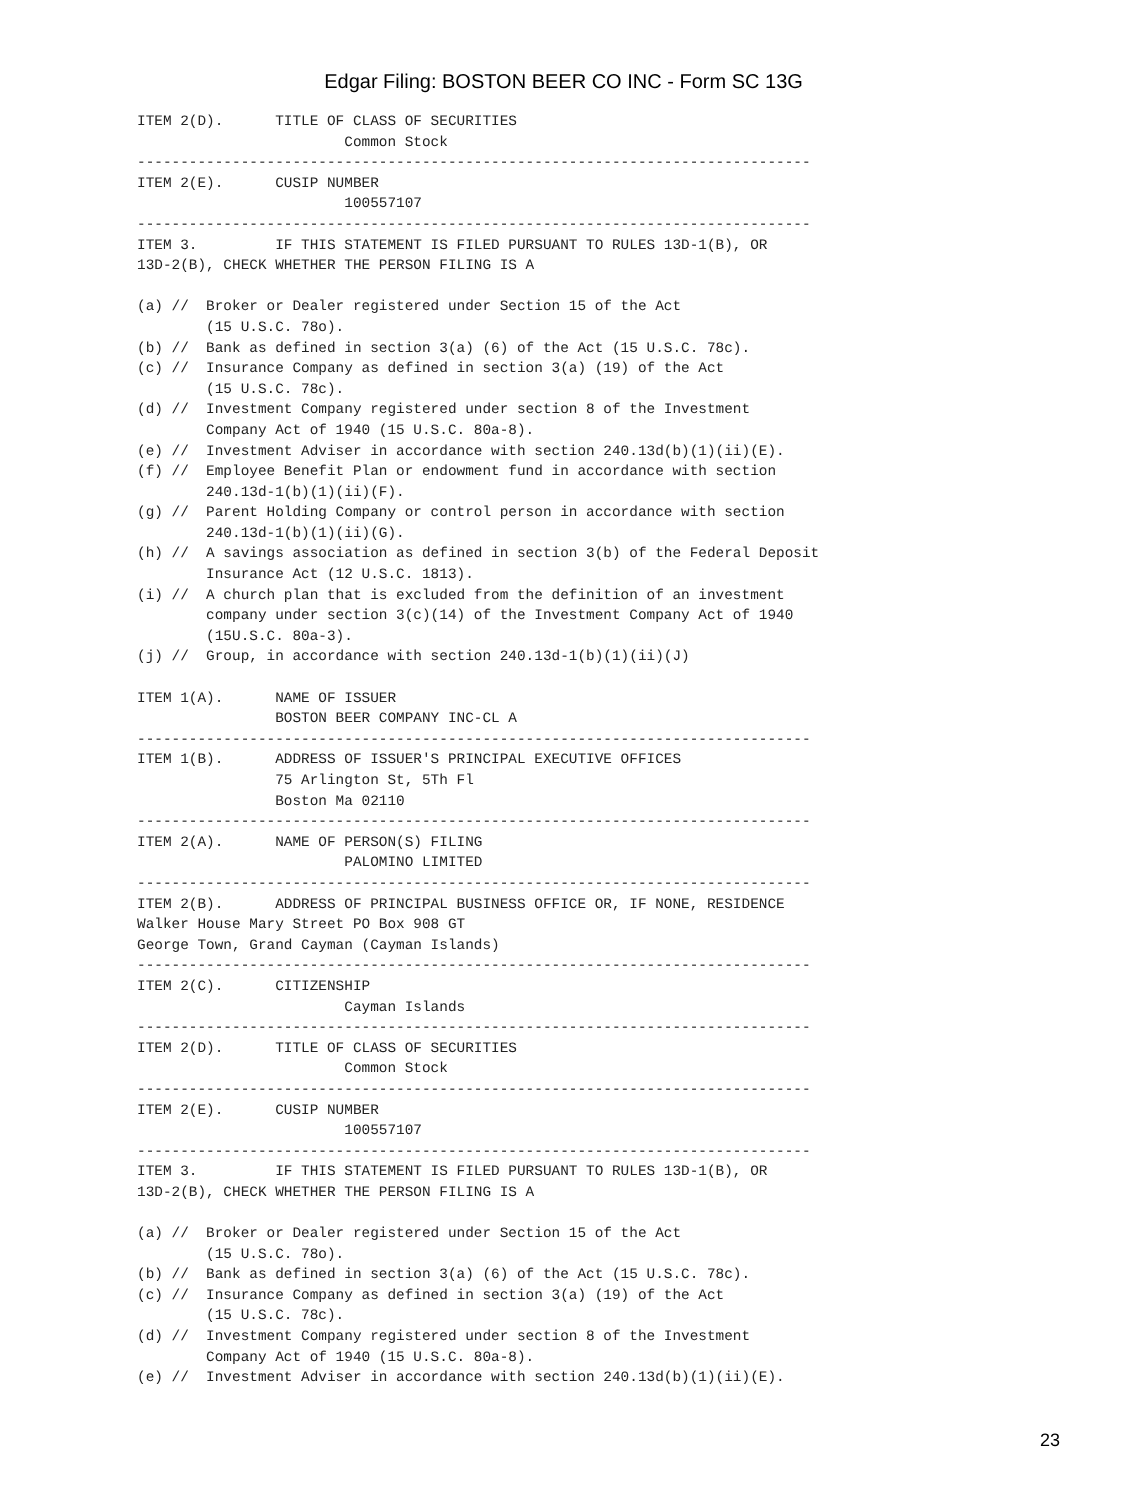Edgar Filing: BOSTON BEER CO INC - Form SC 13G
ITEM 2(D).      TITLE OF CLASS OF SECURITIES
                        Common Stock
------------------------------------------------------------------------------
ITEM 2(E).      CUSIP NUMBER
                        100557107
------------------------------------------------------------------------------
ITEM 3.         IF THIS STATEMENT IS FILED PURSUANT TO RULES 13D-1(B), OR
13D-2(B), CHECK WHETHER THE PERSON FILING IS A

(a) //  Broker or Dealer registered under Section 15 of the Act
        (15 U.S.C. 78o).
(b) //  Bank as defined in section 3(a) (6) of the Act (15 U.S.C. 78c).
(c) //  Insurance Company as defined in section 3(a) (19) of the Act
        (15 U.S.C. 78c).
(d) //  Investment Company registered under section 8 of the Investment
        Company Act of 1940 (15 U.S.C. 80a-8).
(e) //  Investment Adviser in accordance with section 240.13d(b)(1)(ii)(E).
(f) //  Employee Benefit Plan or endowment fund in accordance with section
        240.13d-1(b)(1)(ii)(F).
(g) //  Parent Holding Company or control person in accordance with section
        240.13d-1(b)(1)(ii)(G).
(h) //  A savings association as defined in section 3(b) of the Federal Deposit
        Insurance Act (12 U.S.C. 1813).
(i) //  A church plan that is excluded from the definition of an investment
        company under section 3(c)(14) of the Investment Company Act of 1940
        (15U.S.C. 80a-3).
(j) //  Group, in accordance with section 240.13d-1(b)(1)(ii)(J)

ITEM 1(A).      NAME OF ISSUER
                BOSTON BEER COMPANY INC-CL A
------------------------------------------------------------------------------
ITEM 1(B).      ADDRESS OF ISSUER'S PRINCIPAL EXECUTIVE OFFICES
                75 Arlington St, 5Th Fl
                Boston Ma 02110
------------------------------------------------------------------------------
ITEM 2(A).      NAME OF PERSON(S) FILING
                        PALOMINO LIMITED
------------------------------------------------------------------------------
ITEM 2(B).      ADDRESS OF PRINCIPAL BUSINESS OFFICE OR, IF NONE, RESIDENCE
Walker House Mary Street PO Box 908 GT
George Town, Grand Cayman (Cayman Islands)
------------------------------------------------------------------------------
ITEM 2(C).      CITIZENSHIP
                        Cayman Islands
------------------------------------------------------------------------------
ITEM 2(D).      TITLE OF CLASS OF SECURITIES
                        Common Stock
------------------------------------------------------------------------------
ITEM 2(E).      CUSIP NUMBER
                        100557107
------------------------------------------------------------------------------
ITEM 3.         IF THIS STATEMENT IS FILED PURSUANT TO RULES 13D-1(B), OR
13D-2(B), CHECK WHETHER THE PERSON FILING IS A

(a) //  Broker or Dealer registered under Section 15 of the Act
        (15 U.S.C. 78o).
(b) //  Bank as defined in section 3(a) (6) of the Act (15 U.S.C. 78c).
(c) //  Insurance Company as defined in section 3(a) (19) of the Act
        (15 U.S.C. 78c).
(d) //  Investment Company registered under section 8 of the Investment
        Company Act of 1940 (15 U.S.C. 80a-8).
(e) //  Investment Adviser in accordance with section 240.13d(b)(1)(ii)(E).
23